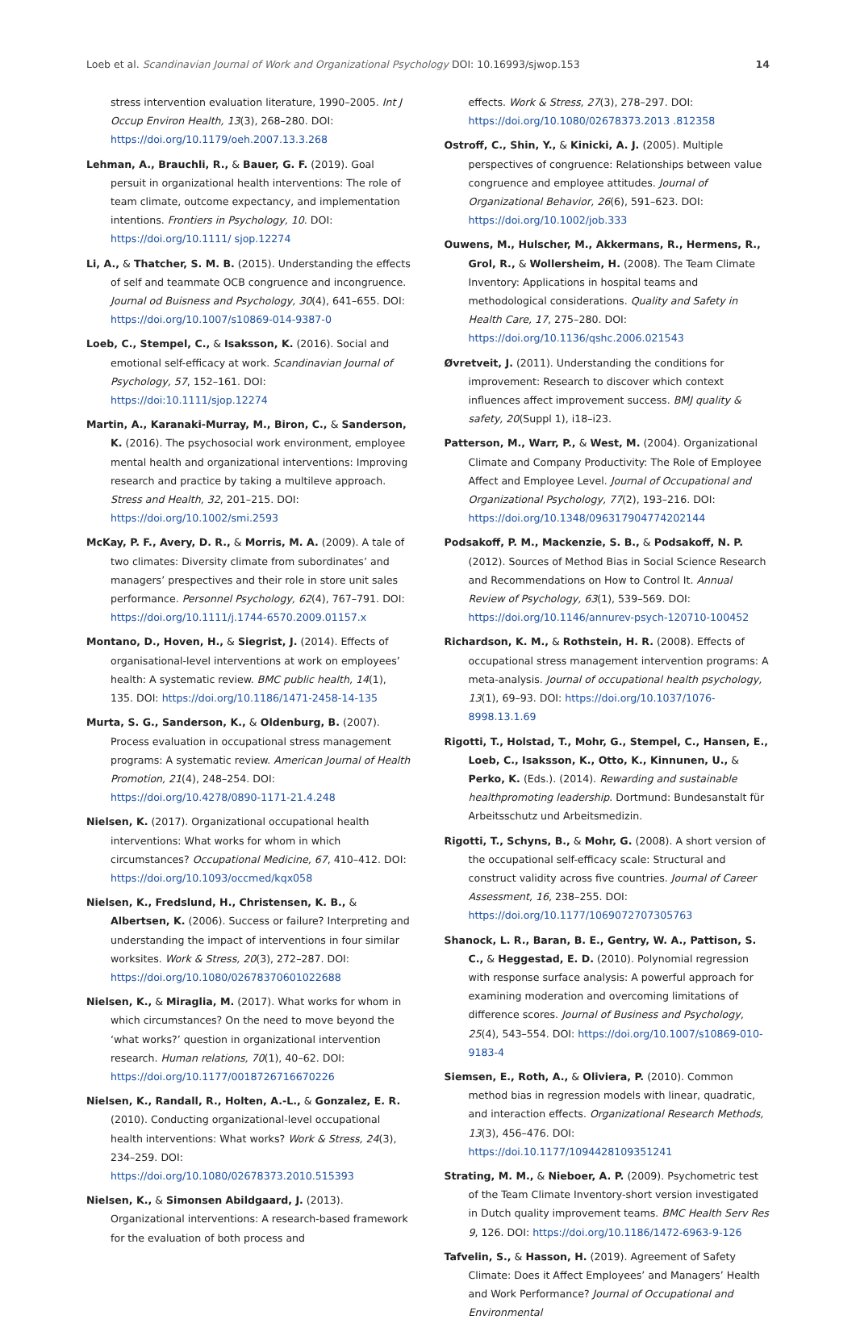Loeb et al. Scandinavian Journal of Work and Organizational Psychology DOI: 10.16993/sjwop.153 14
stress intervention evaluation literature, 1990–2005. Int J Occup Environ Health, 13(3), 268–280. DOI: https://doi.org/10.1179/oeh.2007.13.3.268
Lehman, A., Brauchli, R., & Bauer, G. F. (2019). Goal persuit in organizational health interventions: The role of team climate, outcome expectancy, and implementation intentions. Frontiers in Psychology, 10. DOI: https://doi.org/10.1111/ sjop.12274
Li, A., & Thatcher, S. M. B. (2015). Understanding the effects of self and teammate OCB congruence and incongruence. Journal od Buisness and Psychology, 30(4), 641–655. DOI: https://doi.org/10.1007/s10869-014-9387-0
Loeb, C., Stempel, C., & Isaksson, K. (2016). Social and emotional self-efficacy at work. Scandinavian Journal of Psychology, 57, 152–161. DOI: https://doi:10.1111/sjop.12274
Martin, A., Karanaki-Murray, M., Biron, C., & Sanderson, K. (2016). The psychosocial work environment, employee mental health and organizational interventions: Improving research and practice by taking a multileve approach. Stress and Health, 32, 201–215. DOI: https://doi.org/10.1002/smi.2593
McKay, P. F., Avery, D. R., & Morris, M. A. (2009). A tale of two climates: Diversity climate from subordinates’ and managers’ prespectives and their role in store unit sales performance. Personnel Psychology, 62(4), 767–791. DOI: https://doi.org/10.1111/j.1744-6570.2009.01157.x
Montano, D., Hoven, H., & Siegrist, J. (2014). Effects of organisational-level interventions at work on employees’ health: A systematic review. BMC public health, 14(1), 135. DOI: https://doi.org/10.1186/1471-2458-14-135
Murta, S. G., Sanderson, K., & Oldenburg, B. (2007). Process evaluation in occupational stress management programs: A systematic review. American Journal of Health Promotion, 21(4), 248–254. DOI: https://doi.org/10.4278/0890-1171-21.4.248
Nielsen, K. (2017). Organizational occupational health interventions: What works for whom in which circumstances? Occupational Medicine, 67, 410–412. DOI: https://doi.org/10.1093/occmed/kqx058
Nielsen, K., Fredslund, H., Christensen, K. B., & Albertsen, K. (2006). Success or failure? Interpreting and understanding the impact of interventions in four similar worksites. Work & Stress, 20(3), 272–287. DOI: https://doi.org/10.1080/02678370601022688
Nielsen, K., & Miraglia, M. (2017). What works for whom in which circumstances? On the need to move beyond the ‘what works?’ question in organizational intervention research. Human relations, 70(1), 40–62. DOI: https://doi.org/10.1177/0018726716670226
Nielsen, K., Randall, R., Holten, A.-L., & Gonzalez, E. R. (2010). Conducting organizational-level occupational health interventions: What works? Work & Stress, 24(3), 234–259. DOI: https://doi.org/10.1080/02678373.2010.515393
Nielsen, K., & Simonsen Abildgaard, J. (2013). Organizational interventions: A research-based framework for the evaluation of both process and
effects. Work & Stress, 27(3), 278–297. DOI: https://doi.org/10.1080/02678373.2013 .812358
Ostroff, C., Shin, Y., & Kinicki, A. J. (2005). Multiple perspectives of congruence: Relationships between value congruence and employee attitudes. Journal of Organizational Behavior, 26(6), 591–623. DOI: https://doi.org/10.1002/job.333
Ouwens, M., Hulscher, M., Akkermans, R., Hermens, R., Grol, R., & Wollersheim, H. (2008). The Team Climate Inventory: Applications in hospital teams and methodological considerations. Quality and Safety in Health Care, 17, 275–280. DOI: https://doi.org/10.1136/qshc.2006.021543
Øvretveit, J. (2011). Understanding the conditions for improvement: Research to discover which context influences affect improvement success. BMJ quality & safety, 20(Suppl 1), i18–i23.
Patterson, M., Warr, P., & West, M. (2004). Organizational Climate and Company Productivity: The Role of Employee Affect and Employee Level. Journal of Occupational and Organizational Psychology, 77(2), 193–216. DOI: https://doi.org/10.1348/096317904774202144
Podsakoff, P. M., Mackenzie, S. B., & Podsakoff, N. P. (2012). Sources of Method Bias in Social Science Research and Recommendations on How to Control It. Annual Review of Psychology, 63(1), 539–569. DOI: https://doi.org/10.1146/annurev-psych-120710-100452
Richardson, K. M., & Rothstein, H. R. (2008). Effects of occupational stress management intervention programs: A meta-analysis. Journal of occupational health psychology, 13(1), 69–93. DOI: https://doi.org/10.1037/1076-8998.13.1.69
Rigotti, T., Holstad, T., Mohr, G., Stempel, C., Hansen, E., Loeb, C., Isaksson, K., Otto, K., Kinnunen, U., & Perko, K. (Eds.). (2014). Rewarding and sustainable healthpromoting leadership. Dortmund: Bundesanstalt für Arbeitsschutz und Arbeitsmedizin.
Rigotti, T., Schyns, B., & Mohr, G. (2008). A short version of the occupational self-efficacy scale: Structural and construct validity across five countries. Journal of Career Assessment, 16, 238–255. DOI: https://doi.org/10.1177/1069072707305763
Shanock, L. R., Baran, B. E., Gentry, W. A., Pattison, S. C., & Heggestad, E. D. (2010). Polynomial regression with response surface analysis: A powerful approach for examining moderation and overcoming limitations of difference scores. Journal of Business and Psychology, 25(4), 543–554. DOI: https://doi.org/10.1007/s10869-010-9183-4
Siemsen, E., Roth, A., & Oliviera, P. (2010). Common method bias in regression models with linear, quadratic, and interaction effects. Organizational Research Methods, 13(3), 456–476. DOI: https://doi.10.1177/1094428109351241
Strating, M. M., & Nieboer, A. P. (2009). Psychometric test of the Team Climate Inventory-short version investigated in Dutch quality improvement teams. BMC Health Serv Res 9, 126. DOI: https://doi.org/10.1186/1472-6963-9-126
Tafvelin, S., & Hasson, H. (2019). Agreement of Safety Climate: Does it Affect Employees’ and Managers’ Health and Work Performance? Journal of Occupational and Environmental